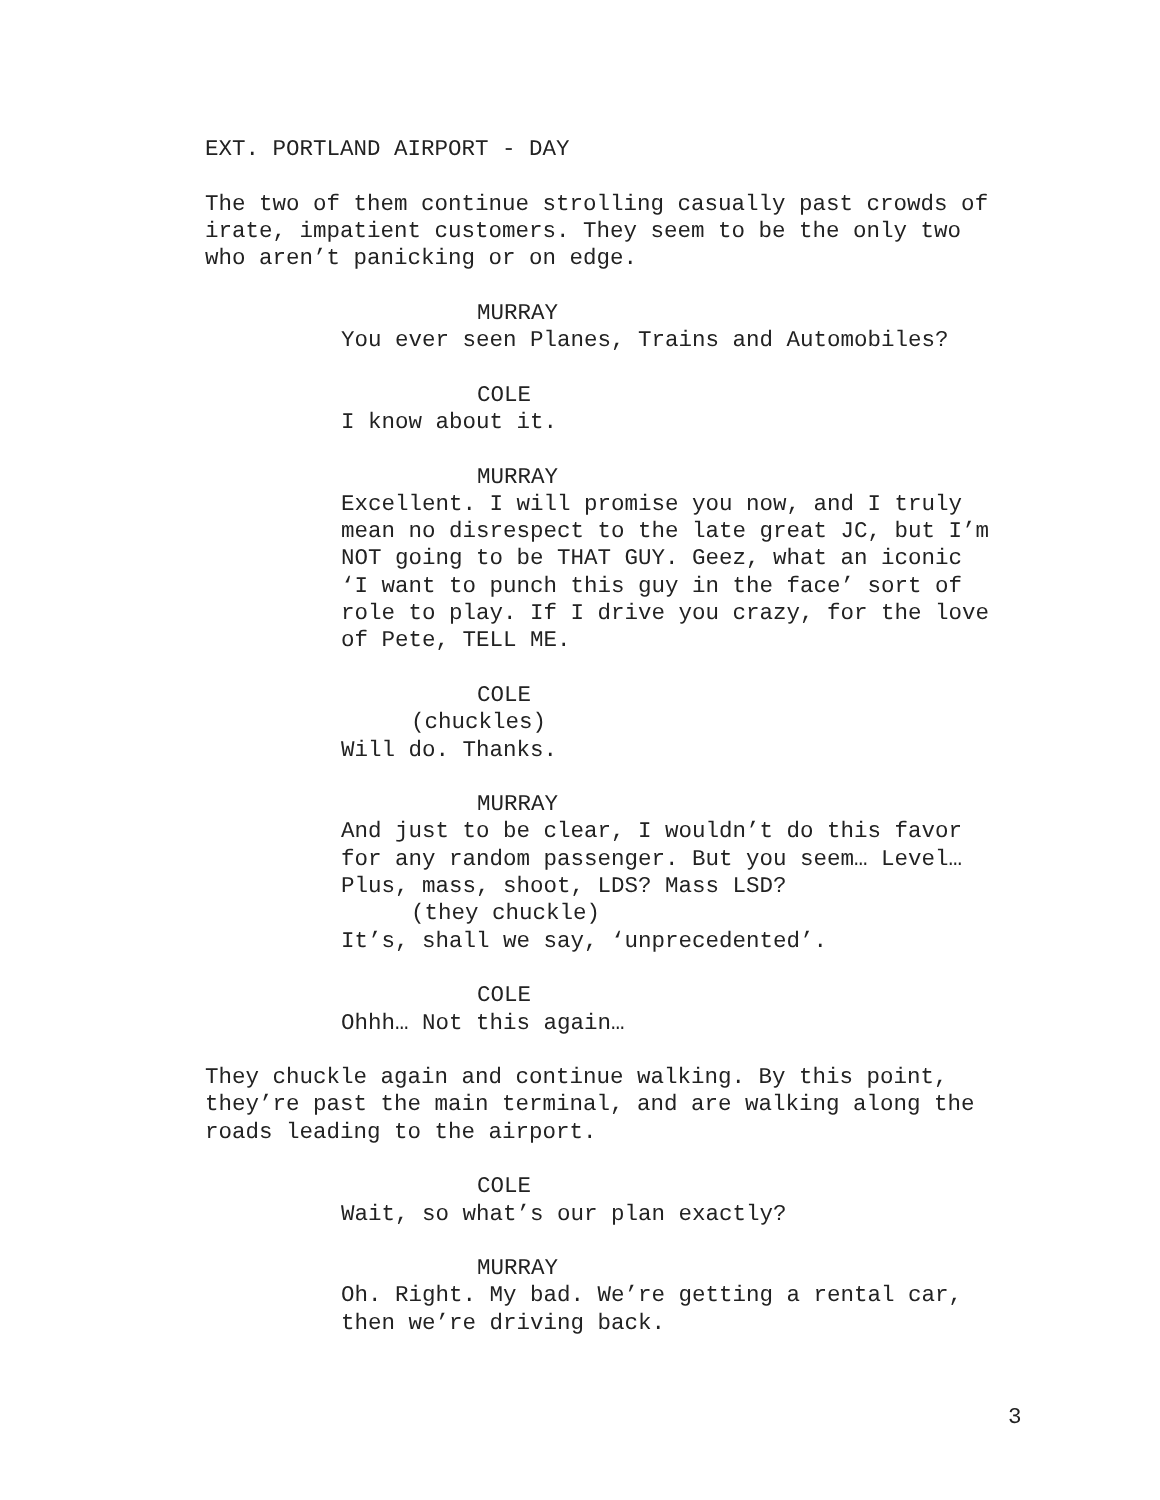EXT. PORTLAND AIRPORT - DAY
The two of them continue strolling casually past crowds of irate, impatient customers. They seem to be the only two who aren’t panicking or on edge.
MURRAY
You ever seen Planes, Trains and Automobiles?
COLE
I know about it.
MURRAY
Excellent. I will promise you now, and I truly mean no disrespect to the late great JC, but I’m NOT going to be THAT GUY. Geez, what an iconic ‘I want to punch this guy in the face’ sort of role to play. If I drive you crazy, for the love of Pete, TELL ME.
COLE
(chuckles)
Will do. Thanks.
MURRAY
And just to be clear, I wouldn’t do this favor for any random passenger. But you seem… Level… Plus, mass, shoot, LDS? Mass LSD?
(they chuckle)
It’s, shall we say, ‘unprecedented’.
COLE
Ohhh… Not this again…
They chuckle again and continue walking. By this point, they’re past the main terminal, and are walking along the roads leading to the airport.
COLE
Wait, so what’s our plan exactly?
MURRAY
Oh. Right. My bad. We’re getting a rental car, then we’re driving back.
3